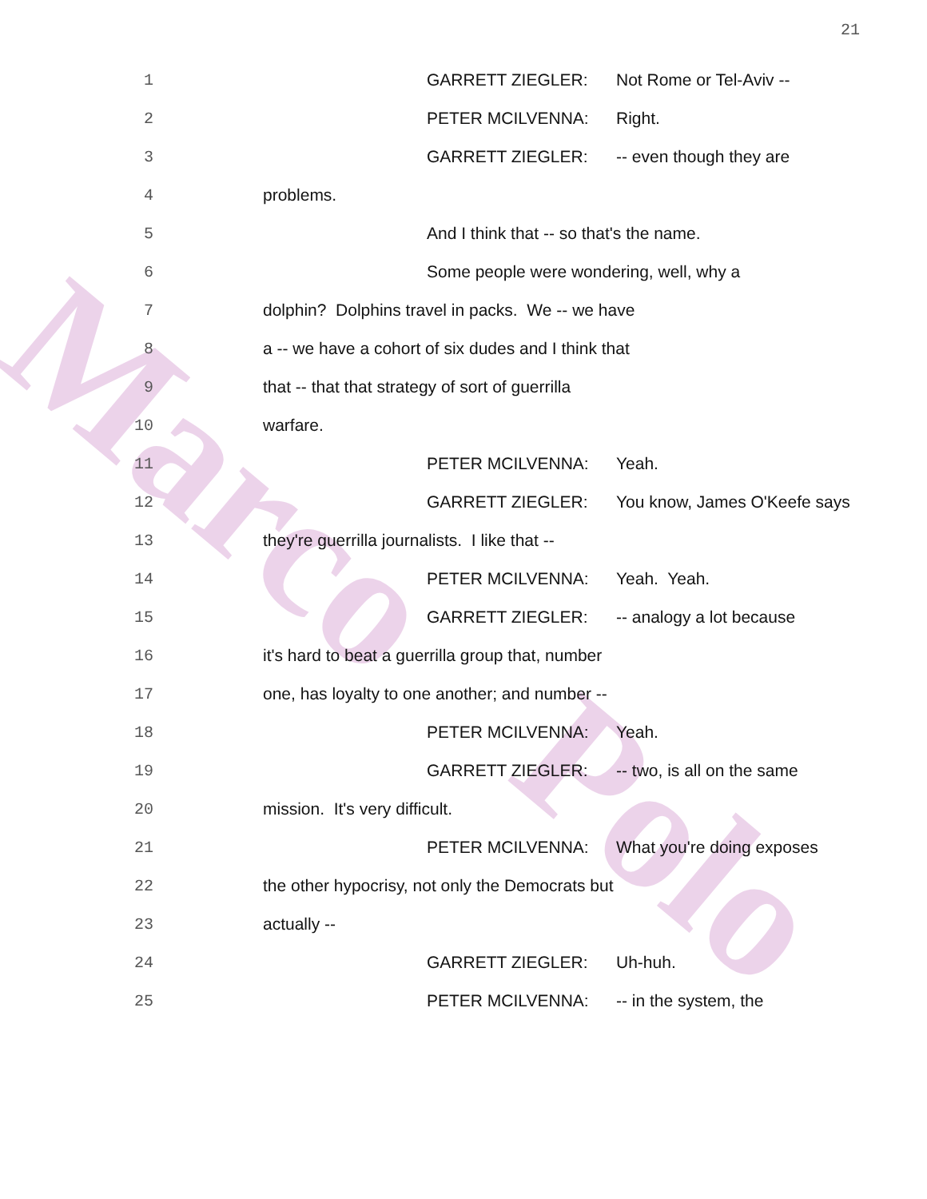Marco
Polo
21
1 GARRETT ZIEGLER: Not Rome or Tel-Aviv --
2 PETER MCILVENNA: Right.
3 GARRETT ZIEGLER: -- even though they are
4 problems.
5 And I think that -- so that's the name.
6 Some people were wondering, well, why a
7 dolphin? Dolphins travel in packs. We -- we have
8 a -- we have a cohort of six dudes and I think that
9 that -- that that strategy of sort of guerrilla
10 warfare.
11 PETER MCILVENNA: Yeah.
12 GARRETT ZIEGLER: You know, James O'Keefe says
13 they're guerrilla journalists. I like that --
14 PETER MCILVENNA: Yeah. Yeah.
15 GARRETT ZIEGLER: -- analogy a lot because
16 it's hard to beat a guerrilla group that, number
17 one, has loyalty to one another; and number --
18 PETER MCILVENNA: Yeah.
19 GARRETT ZIEGLER: -- two, is all on the same
20 mission. It's very difficult.
21 PETER MCILVENNA: What you're doing exposes
22 the other hypocrisy, not only the Democrats but
23 actually --
24 GARRETT ZIEGLER: Uh-huh.
25 PETER MCILVENNA: -- in the system, the